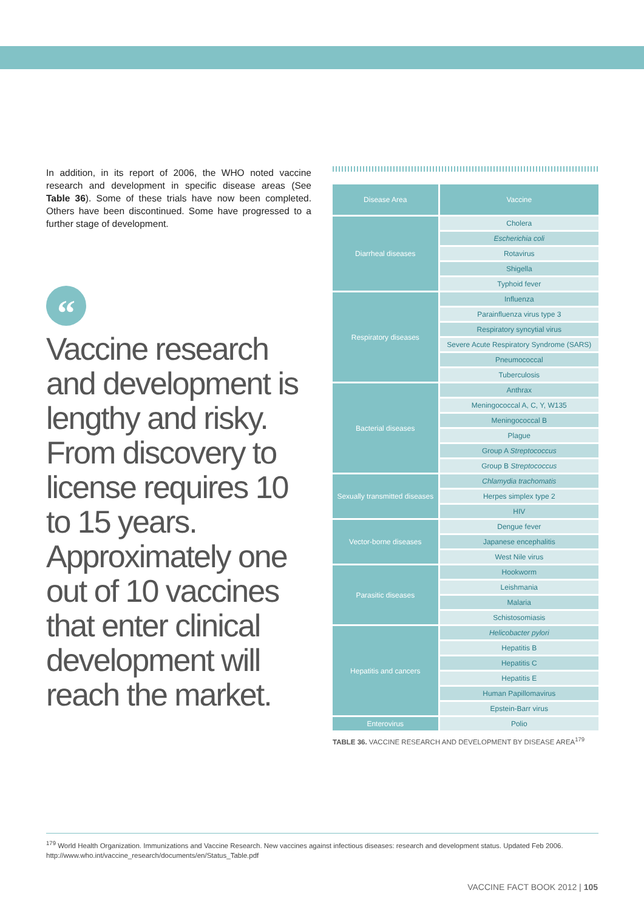In addition, in its report of 2006, the WHO noted vaccine research and development in specific disease areas (See Table 36). Some of these trials have now been completed. Others have been discontinued. Some have progressed to a further stage of development.
“
Vaccine research and development is lengthy and risky. From discovery to license requires 10 to 15 years. Approximately one out of 10 vaccines that enter clinical development will reach the market.
| Disease Area | Vaccine |
| --- | --- |
| Diarrheal diseases | Cholera |
| | Escherichia coli |
| | Rotavirus |
| | Shigella |
| | Typhoid fever |
| Respiratory diseases | Influenza |
| | Parainfluenza virus type 3 |
| | Respiratory syncytial virus |
| | Severe Acute Respiratory Syndrome (SARS) |
| | Pneumococcal |
| | Tuberculosis |
| Bacterial diseases | Anthrax |
| | Meningococcal A, C, Y, W135 |
| | Meningococcal B |
| | Plague |
| | Group A Streptococcus |
| | Group B Streptococcus |
| Sexually transmitted diseases | Chlamydia trachomatis |
| | Herpes simplex type 2 |
| | HIV |
| Vector-borne diseases | Dengue fever |
| | Japanese encephalitis |
| | West Nile virus |
| Parasitic diseases | Hookworm |
| | Leishmania |
| | Malaria |
| | Schistosomiasis |
| Hepatitis and cancers | Helicobacter pylori |
| | Hepatitis B |
| | Hepatitis C |
| | Hepatitis E |
| | Human Papillomavirus |
| | Epstein-Barr virus |
| Enterovirus | Polio |
TABLE 36. VACCINE RESEARCH AND DEVELOPMENT BY DISEASE AREA<sup>179</sup>
<sup>179</sup> World Health Organization. Immunizations and Vaccine Research. New vaccines against infectious diseases: research and development status. Updated Feb 2006. http://www.who.int/vaccine_research/documents/en/Status_Table.pdf
VACCINE FACT BOOK 2012 | 105